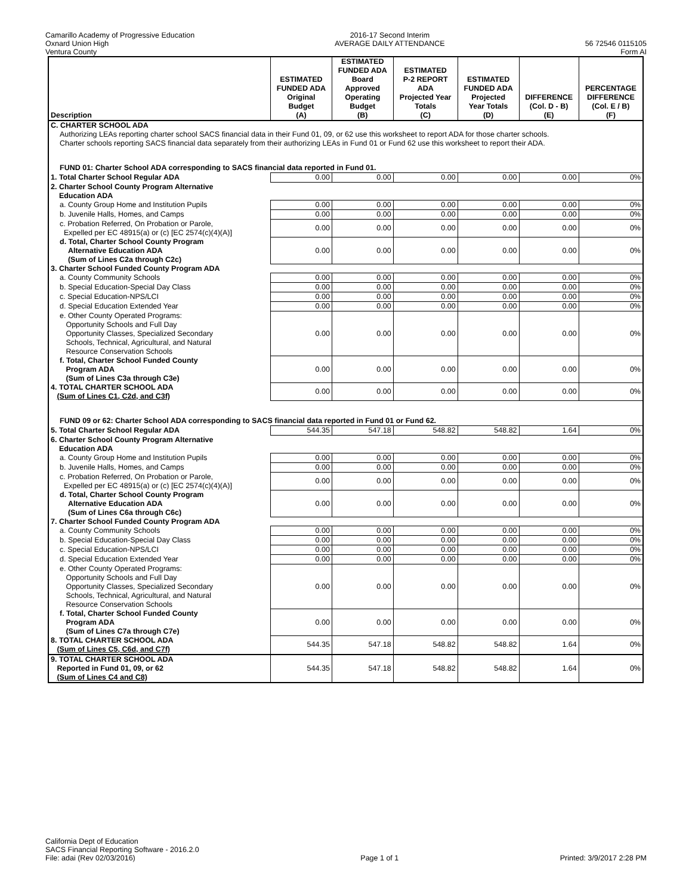Camarillo Academy of Progressive Education
Oxnard Union High
Ventura County
2016-17 Second Interim
AVERAGE DAILY ATTENDANCE
56 72546 0115105
Form AI
| Description | ESTIMATED FUNDED ADA Original Budget (A) | ESTIMATED FUNDED ADA Board Approved Operating Budget (B) | ESTIMATED P-2 REPORT ADA Projected Year Totals (C) | ESTIMATED FUNDED ADA Projected Year Totals (D) | DIFFERENCE (Col. D - B) (E) | PERCENTAGE DIFFERENCE (Col. E / B) (F) |
| --- | --- | --- | --- | --- | --- | --- |
| C. CHARTER SCHOOL ADA | | | | | | |
| Authorizing LEAs reporting charter school SACS financial data in their Fund 01, 09, or 62 use this worksheet to report ADA for those charter schools. Charter schools reporting SACS financial data separately from their authorizing LEAs in Fund 01 or Fund 62 use this worksheet to report their ADA. | | | | | | |
| FUND 01: Charter School ADA corresponding to SACS financial data reported in Fund 01. | | | | | | |
| 1. Total Charter School Regular ADA | 0.00 | 0.00 | 0.00 | 0.00 | 0.00 | 0% |
| 2. Charter School County Program Alternative Education ADA | | | | | | |
| a. County Group Home and Institution Pupils | 0.00 | 0.00 | 0.00 | 0.00 | 0.00 | 0% |
| b. Juvenile Halls, Homes, and Camps | 0.00 | 0.00 | 0.00 | 0.00 | 0.00 | 0% |
| c. Probation Referred, On Probation or Parole, Expelled per EC 48915(a) or (c) [EC 2574(c)(4)(A)] | 0.00 | 0.00 | 0.00 | 0.00 | 0.00 | 0% |
| d. Total, Charter School County Program Alternative Education ADA (Sum of Lines C2a through C2c) | 0.00 | 0.00 | 0.00 | 0.00 | 0.00 | 0% |
| 3. Charter School Funded County Program ADA | | | | | | |
| a. County Community Schools | 0.00 | 0.00 | 0.00 | 0.00 | 0.00 | 0% |
| b. Special Education-Special Day Class | 0.00 | 0.00 | 0.00 | 0.00 | 0.00 | 0% |
| c. Special Education-NPS/LCI | 0.00 | 0.00 | 0.00 | 0.00 | 0.00 | 0% |
| d. Special Education Extended Year | 0.00 | 0.00 | 0.00 | 0.00 | 0.00 | 0% |
| e. Other County Operated Programs: Opportunity Schools and Full Day Opportunity Classes, Specialized Secondary Schools, Technical, Agricultural, and Natural Resource Conservation Schools | 0.00 | 0.00 | 0.00 | 0.00 | 0.00 | 0% |
| f. Total, Charter School Funded County Program ADA (Sum of Lines C3a through C3e) | 0.00 | 0.00 | 0.00 | 0.00 | 0.00 | 0% |
| 4. TOTAL CHARTER SCHOOL ADA (Sum of Lines C1, C2d, and C3f) | 0.00 | 0.00 | 0.00 | 0.00 | 0.00 | 0% |
| FUND 09 or 62: Charter School ADA corresponding to SACS financial data reported in Fund 01 or Fund 62. | | | | | | |
| 5. Total Charter School Regular ADA | 544.35 | 547.18 | 548.82 | 548.82 | 1.64 | 0% |
| 6. Charter School County Program Alternative Education ADA | | | | | | |
| a. County Group Home and Institution Pupils | 0.00 | 0.00 | 0.00 | 0.00 | 0.00 | 0% |
| b. Juvenile Halls, Homes, and Camps | 0.00 | 0.00 | 0.00 | 0.00 | 0.00 | 0% |
| c. Probation Referred, On Probation or Parole, Expelled per EC 48915(a) or (c) [EC 2574(c)(4)(A)] | 0.00 | 0.00 | 0.00 | 0.00 | 0.00 | 0% |
| d. Total, Charter School County Program Alternative Education ADA (Sum of Lines C6a through C6c) | 0.00 | 0.00 | 0.00 | 0.00 | 0.00 | 0% |
| 7. Charter School Funded County Program ADA | | | | | | |
| a. County Community Schools | 0.00 | 0.00 | 0.00 | 0.00 | 0.00 | 0% |
| b. Special Education-Special Day Class | 0.00 | 0.00 | 0.00 | 0.00 | 0.00 | 0% |
| c. Special Education-NPS/LCI | 0.00 | 0.00 | 0.00 | 0.00 | 0.00 | 0% |
| d. Special Education Extended Year | 0.00 | 0.00 | 0.00 | 0.00 | 0.00 | 0% |
| e. Other County Operated Programs: Opportunity Schools and Full Day Opportunity Classes, Specialized Secondary Schools, Technical, Agricultural, and Natural Resource Conservation Schools | 0.00 | 0.00 | 0.00 | 0.00 | 0.00 | 0% |
| f. Total, Charter School Funded County Program ADA (Sum of Lines C7a through C7e) | 0.00 | 0.00 | 0.00 | 0.00 | 0.00 | 0% |
| 8. TOTAL CHARTER SCHOOL ADA (Sum of Lines C5, C6d, and C7f) | 544.35 | 547.18 | 548.82 | 548.82 | 1.64 | 0% |
| 9. TOTAL CHARTER SCHOOL ADA Reported in Fund 01, 09, or 62 (Sum of Lines C4 and C8) | 544.35 | 547.18 | 548.82 | 548.82 | 1.64 | 0% |
California Dept of Education
SACS Financial Reporting Software - 2016.2.0
File: adai (Rev 02/03/2016)
Page 1 of 1 Printed: 3/9/2017 2:28 PM